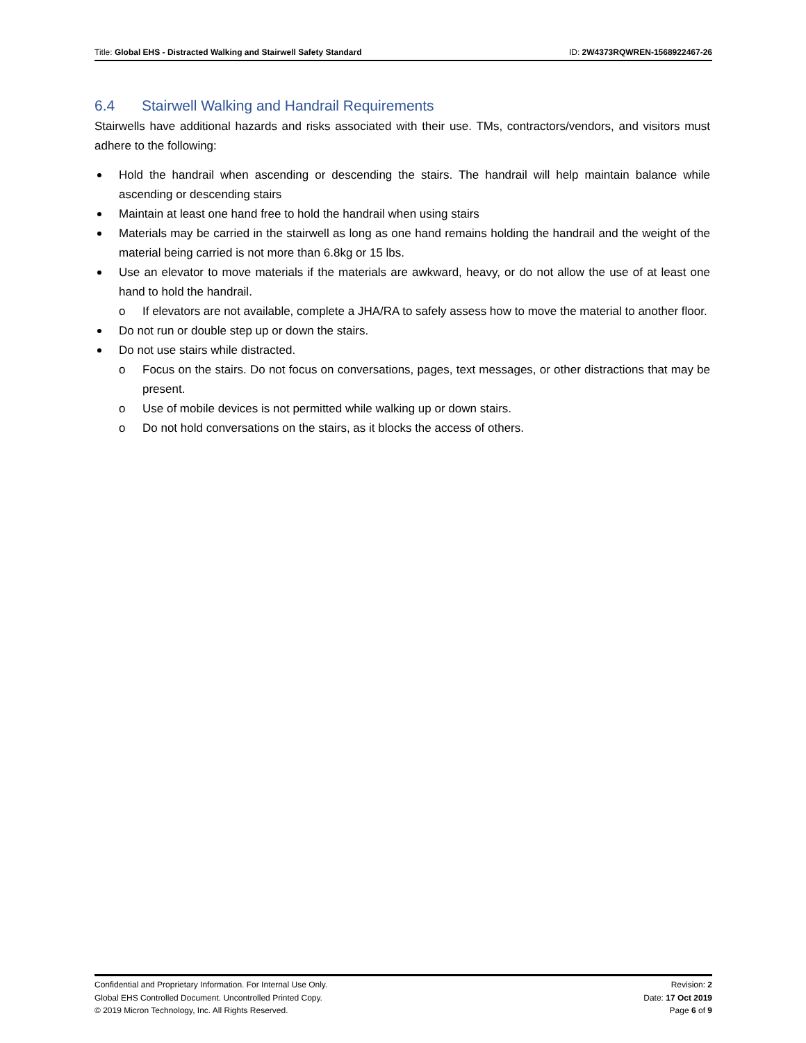Title: Global EHS - Distracted Walking and Stairwell Safety Standard
ID: 2W4373RQWREN-1568922467-26
6.4 Stairwell Walking and Handrail Requirements
Stairwells have additional hazards and risks associated with their use. TMs, contractors/vendors, and visitors must adhere to the following:
Hold the handrail when ascending or descending the stairs. The handrail will help maintain balance while ascending or descending stairs
Maintain at least one hand free to hold the handrail when using stairs
Materials may be carried in the stairwell as long as one hand remains holding the handrail and the weight of the material being carried is not more than 6.8kg or 15 lbs.
Use an elevator to move materials if the materials are awkward, heavy, or do not allow the use of at least one hand to hold the handrail.
o If elevators are not available, complete a JHA/RA to safely assess how to move the material to another floor.
Do not run or double step up or down the stairs.
Do not use stairs while distracted.
o Focus on the stairs. Do not focus on conversations, pages, text messages, or other distractions that may be present.
o Use of mobile devices is not permitted while walking up or down stairs.
o Do not hold conversations on the stairs, as it blocks the access of others.
Confidential and Proprietary Information. For Internal Use Only. Revision: 2
Global EHS Controlled Document. Uncontrolled Printed Copy. Date: 17 Oct 2019
© 2019 Micron Technology, Inc. All Rights Reserved. Page 6 of 9